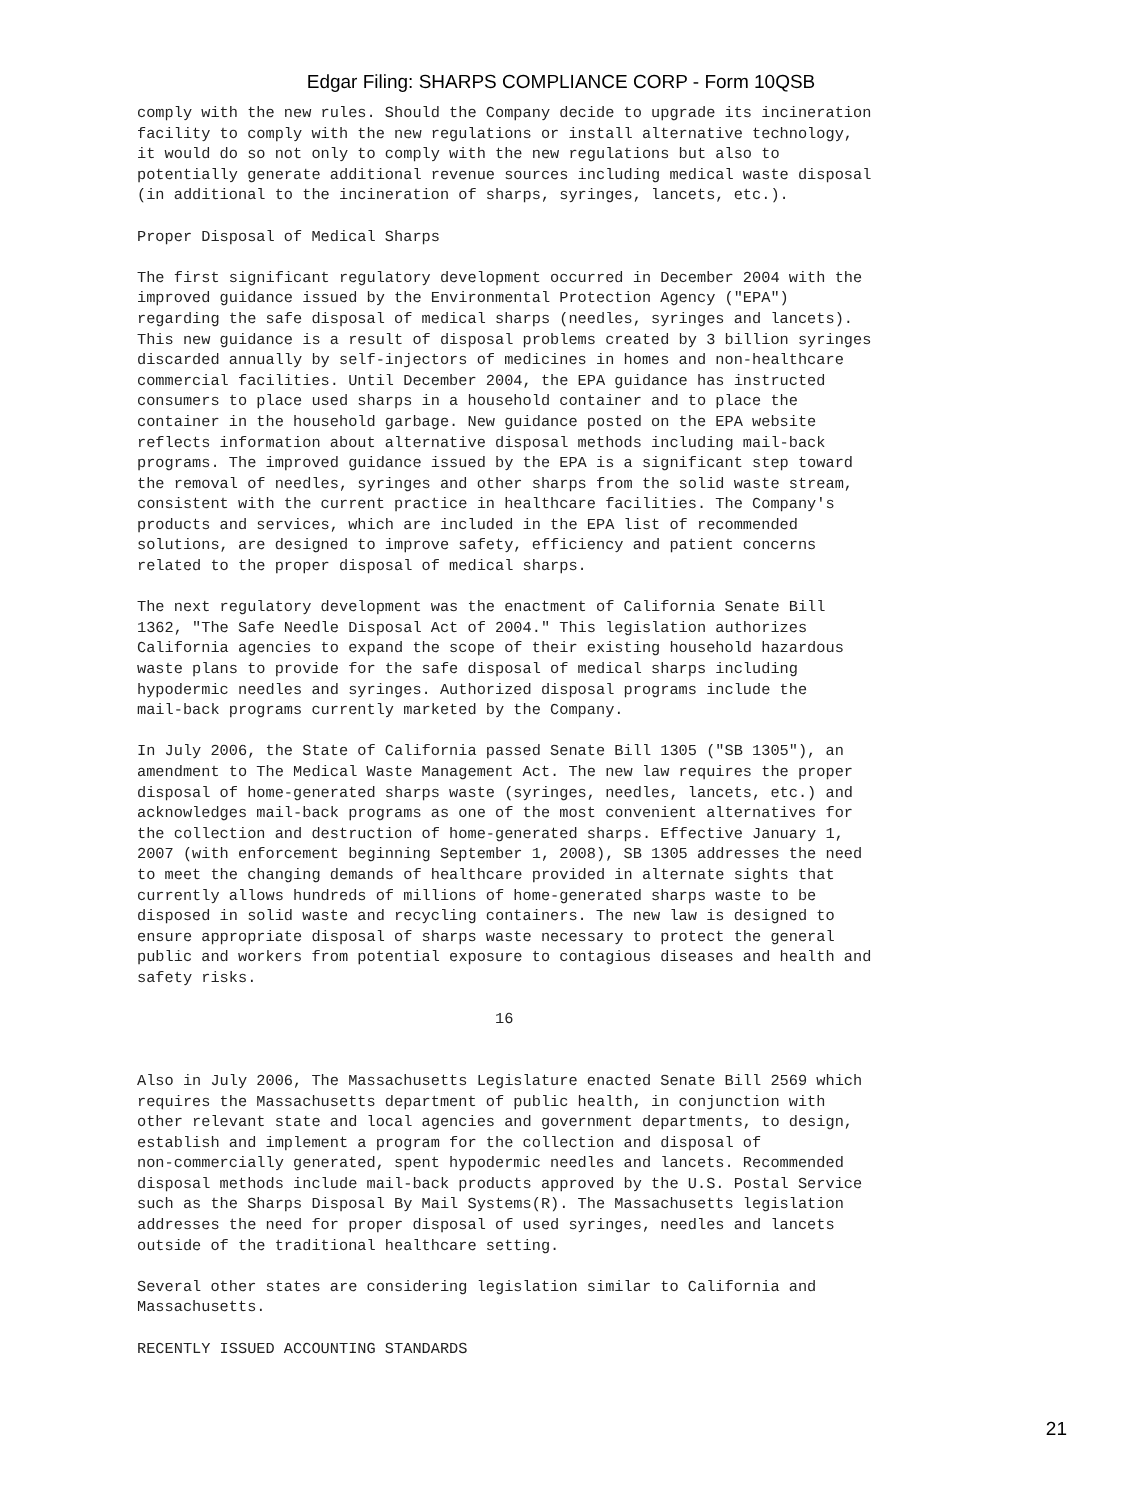Edgar Filing: SHARPS COMPLIANCE CORP - Form 10QSB
comply with the new rules. Should the Company decide to upgrade its incineration
facility to comply with the new regulations or install alternative technology,
it would do so not only to comply with the new regulations but also to
potentially generate additional revenue sources including medical waste disposal
(in additional to the incineration of sharps, syringes, lancets, etc.).

Proper Disposal of Medical Sharps

The first significant regulatory development occurred in December 2004 with the
improved guidance issued by the Environmental Protection Agency ("EPA")
regarding the safe disposal of medical sharps (needles, syringes and lancets).
This new guidance is a result of disposal problems created by 3 billion syringes
discarded annually by self-injectors of medicines in homes and non-healthcare
commercial facilities. Until December 2004, the EPA guidance has instructed
consumers to place used sharps in a household container and to place the
container in the household garbage. New guidance posted on the EPA website
reflects information about alternative disposal methods including mail-back
programs. The improved guidance issued by the EPA is a significant step toward
the removal of needles, syringes and other sharps from the solid waste stream,
consistent with the current practice in healthcare facilities. The Company's
products and services, which are included in the EPA list of recommended
solutions, are designed to improve safety, efficiency and patient concerns
related to the proper disposal of medical sharps.

The next regulatory development was the enactment of California Senate Bill
1362, "The Safe Needle Disposal Act of 2004." This legislation authorizes
California agencies to expand the scope of their existing household hazardous
waste plans to provide for the safe disposal of medical sharps including
hypodermic needles and syringes. Authorized disposal programs include the
mail-back programs currently marketed by the Company.

In July 2006, the State of California passed Senate Bill 1305 ("SB 1305"), an
amendment to The Medical Waste Management Act. The new law requires the proper
disposal of home-generated sharps waste (syringes, needles, lancets, etc.) and
acknowledges mail-back programs as one of the most convenient alternatives for
the collection and destruction of home-generated sharps. Effective January 1,
2007 (with enforcement beginning September 1, 2008), SB 1305 addresses the need
to meet the changing demands of healthcare provided in alternate sights that
currently allows hundreds of millions of home-generated sharps waste to be
disposed in solid waste and recycling containers. The new law is designed to
ensure appropriate disposal of sharps waste necessary to protect the general
public and workers from potential exposure to contagious diseases and health and
safety risks.

                                       16


Also in July 2006, The Massachusetts Legislature enacted Senate Bill 2569 which
requires the Massachusetts department of public health, in conjunction with
other relevant state and local agencies and government departments, to design,
establish and implement a program for the collection and disposal of
non-commercially generated, spent hypodermic needles and lancets. Recommended
disposal methods include mail-back products approved by the U.S. Postal Service
such as the Sharps Disposal By Mail Systems(R). The Massachusetts legislation
addresses the need for proper disposal of used syringes, needles and lancets
outside of the traditional healthcare setting.

Several other states are considering legislation similar to California and
Massachusetts.

RECENTLY ISSUED ACCOUNTING STANDARDS
21